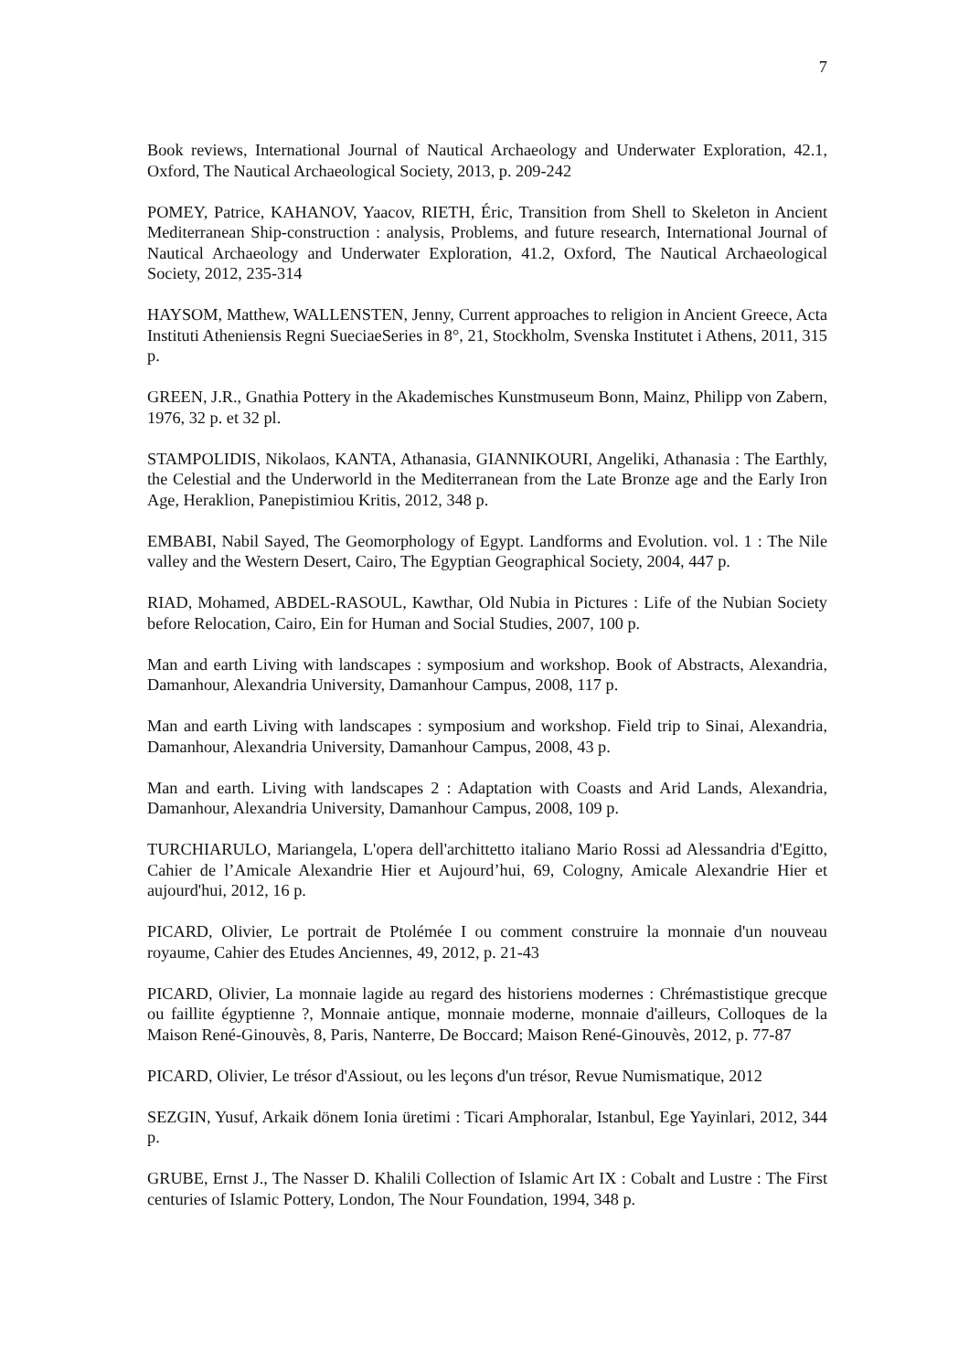7
Book reviews, International Journal of Nautical Archaeology and Underwater Exploration, 42.1, Oxford, The Nautical Archaeological Society, 2013, p. 209-242
POMEY, Patrice, KAHANOV, Yaacov, RIETH, Éric, Transition from Shell to Skeleton in Ancient Mediterranean Ship-construction : analysis, Problems, and future research, International Journal of Nautical Archaeology and Underwater Exploration, 41.2, Oxford, The Nautical Archaeological Society, 2012, 235-314
HAYSOM, Matthew, WALLENSTEN, Jenny, Current approaches to religion in Ancient Greece, Acta Instituti Atheniensis Regni SueciaeSeries in 8°, 21, Stockholm, Svenska Institutet i Athens, 2011, 315 p.
GREEN, J.R., Gnathia Pottery in the Akademisches Kunstmuseum Bonn, Mainz, Philipp von Zabern, 1976, 32 p. et 32 pl.
STAMPOLIDIS, Nikolaos, KANTA, Athanasia, GIANNIKOURI, Angeliki, Athanasia : The Earthly, the Celestial and the Underworld in the Mediterranean from the Late Bronze age and the Early Iron Age, Heraklion, Panepistimiou Kritis, 2012, 348 p.
EMBABI, Nabil Sayed, The Geomorphology of Egypt. Landforms and Evolution. vol. 1 : The Nile valley and the Western Desert, Cairo, The Egyptian Geographical Society, 2004, 447 p.
RIAD, Mohamed, ABDEL-RASOUL, Kawthar, Old Nubia in Pictures : Life of the Nubian Society before Relocation, Cairo, Ein for Human and Social Studies, 2007, 100 p.
Man and earth Living with landscapes : symposium and workshop. Book of Abstracts, Alexandria, Damanhour, Alexandria University, Damanhour Campus, 2008, 117 p.
Man and earth Living with landscapes : symposium and workshop. Field trip to Sinai, Alexandria, Damanhour, Alexandria University, Damanhour Campus, 2008, 43 p.
Man and earth. Living with landscapes 2 : Adaptation with Coasts and Arid Lands, Alexandria, Damanhour, Alexandria University, Damanhour Campus, 2008, 109 p.
TURCHIARULO, Mariangela, L'opera dell'archittetto italiano Mario Rossi ad Alessandria d'Egitto, Cahier de l’Amicale Alexandrie Hier et Aujourd’hui, 69, Cologny, Amicale Alexandrie Hier et aujourd'hui, 2012, 16 p.
PICARD, Olivier, Le portrait de Ptolémée I ou comment construire la monnaie d'un nouveau royaume, Cahier des Etudes Anciennes, 49, 2012, p. 21-43
PICARD, Olivier, La monnaie lagide au regard des historiens modernes : Chrémastistique grecque ou faillite égyptienne ?, Monnaie antique, monnaie moderne, monnaie d'ailleurs, Colloques de la Maison René-Ginouvès, 8, Paris, Nanterre, De Boccard; Maison René-Ginouvès, 2012, p. 77-87
PICARD, Olivier, Le trésor d'Assiout, ou les leçons d'un trésor, Revue Numismatique, 2012
SEZGIN, Yusuf, Arkaik dönem Ionia üretimi : Ticari Amphoralar, Istanbul, Ege Yayinlari, 2012, 344 p.
GRUBE, Ernst J., The Nasser D. Khalili Collection of Islamic Art IX : Cobalt and Lustre : The First centuries of Islamic Pottery, London, The Nour Foundation, 1994, 348 p.